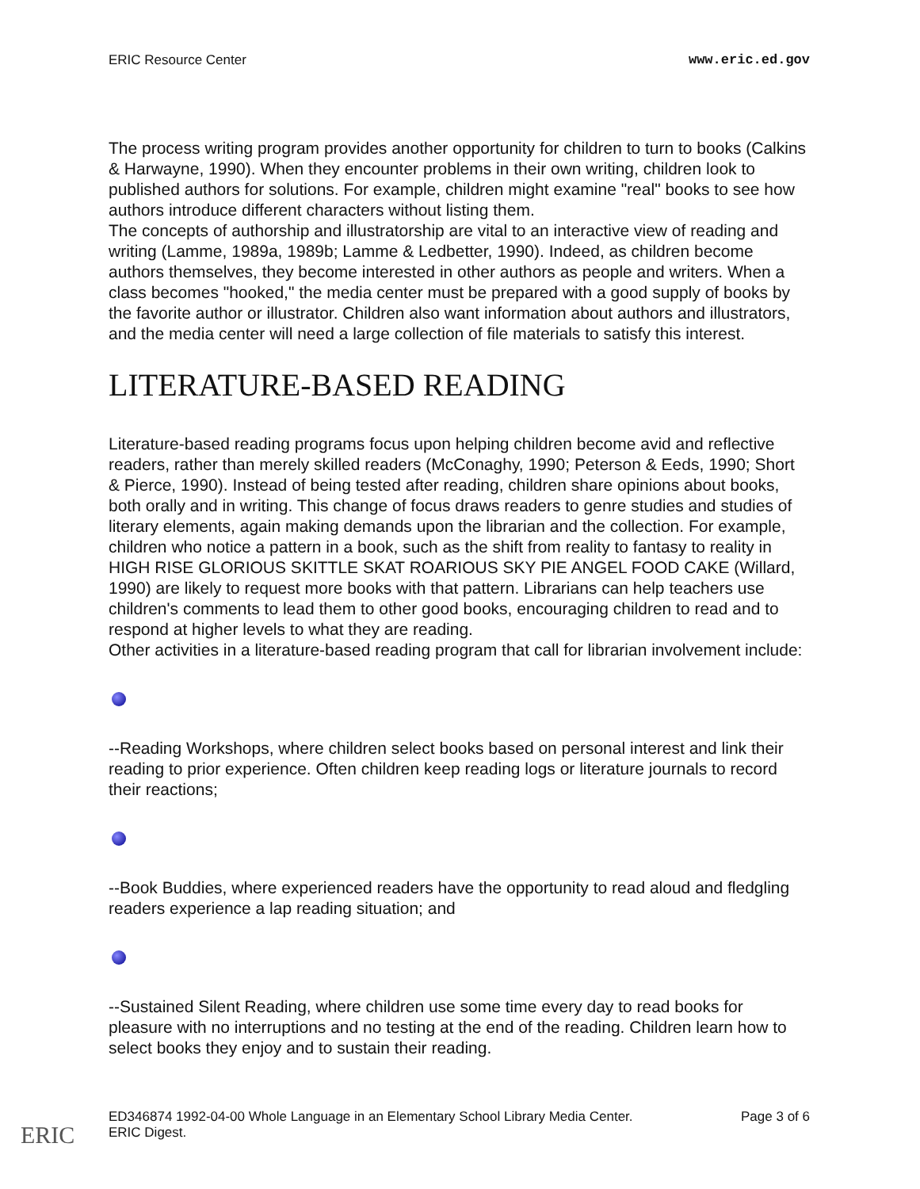ERIC Resource Center www.eric.ed.gov
The process writing program provides another opportunity for children to turn to books (Calkins & Harwayne, 1990). When they encounter problems in their own writing, children look to published authors for solutions. For example, children might examine "real" books to see how authors introduce different characters without listing them.
The concepts of authorship and illustratorship are vital to an interactive view of reading and writing (Lamme, 1989a, 1989b; Lamme & Ledbetter, 1990). Indeed, as children become authors themselves, they become interested in other authors as people and writers. When a class becomes "hooked," the media center must be prepared with a good supply of books by the favorite author or illustrator. Children also want information about authors and illustrators, and the media center will need a large collection of file materials to satisfy this interest.
LITERATURE-BASED READING
Literature-based reading programs focus upon helping children become avid and reflective readers, rather than merely skilled readers (McConaghy, 1990; Peterson & Eeds, 1990; Short & Pierce, 1990). Instead of being tested after reading, children share opinions about books, both orally and in writing. This change of focus draws readers to genre studies and studies of literary elements, again making demands upon the librarian and the collection. For example, children who notice a pattern in a book, such as the shift from reality to fantasy to reality in HIGH RISE GLORIOUS SKITTLE SKAT ROARIOUS SKY PIE ANGEL FOOD CAKE (Willard, 1990) are likely to request more books with that pattern. Librarians can help teachers use children's comments to lead them to other good books, encouraging children to read and to respond at higher levels to what they are reading.
Other activities in a literature-based reading program that call for librarian involvement include:
--Reading Workshops, where children select books based on personal interest and link their reading to prior experience. Often children keep reading logs or literature journals to record their reactions;
--Book Buddies, where experienced readers have the opportunity to read aloud and fledgling readers experience a lap reading situation; and
--Sustained Silent Reading, where children use some time every day to read books for pleasure with no interruptions and no testing at the end of the reading. Children learn how to select books they enjoy and to sustain their reading.
ED346874 1992-04-00 Whole Language in an Elementary School Library Media Center.
ERIC Digest. Page 3 of 6
ERIC